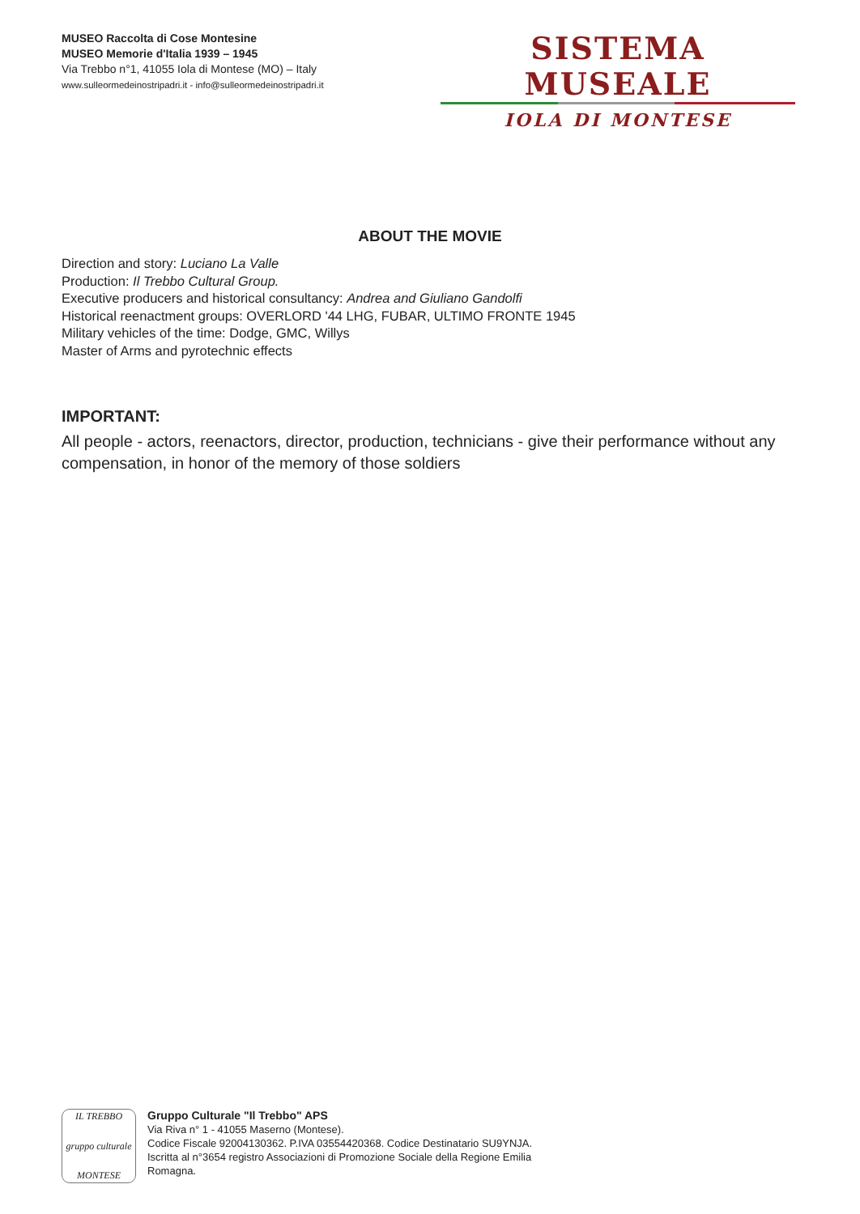MUSEO Raccolta di Cose Montesine
MUSEO Memorie d'Italia 1939 – 1945
Via Trebbo n°1, 41055 Iola di Montese (MO) – Italy
www.sulleormedeinostripadri.it - info@sulleormedeinostripadri.it
SISTEMA MUSEALE
IOLA DI MONTESE
ABOUT THE MOVIE
Direction and story: Luciano La Valle
Production: Il Trebbo Cultural Group.
Executive producers and historical consultancy: Andrea and Giuliano Gandolfi
Historical reenactment groups: OVERLORD '44 LHG, FUBAR, ULTIMO FRONTE 1945
Military vehicles of the time: Dodge, GMC, Willys
Master of Arms and pyrotechnic effects
IMPORTANT:
All people - actors, reenactors, director, production, technicians - give their performance without any compensation, in honor of the memory of those soldiers
IL TREBBO
gruppo culturale
MONTESE
Gruppo Culturale "Il Trebbo" APS
Via Riva n° 1 - 41055 Maserno (Montese).
Codice Fiscale 92004130362. P.IVA 03554420368. Codice Destinatario SU9YNJA.
Iscritta al n°3654 registro Associazioni di Promozione Sociale della Regione Emilia
Romagna.